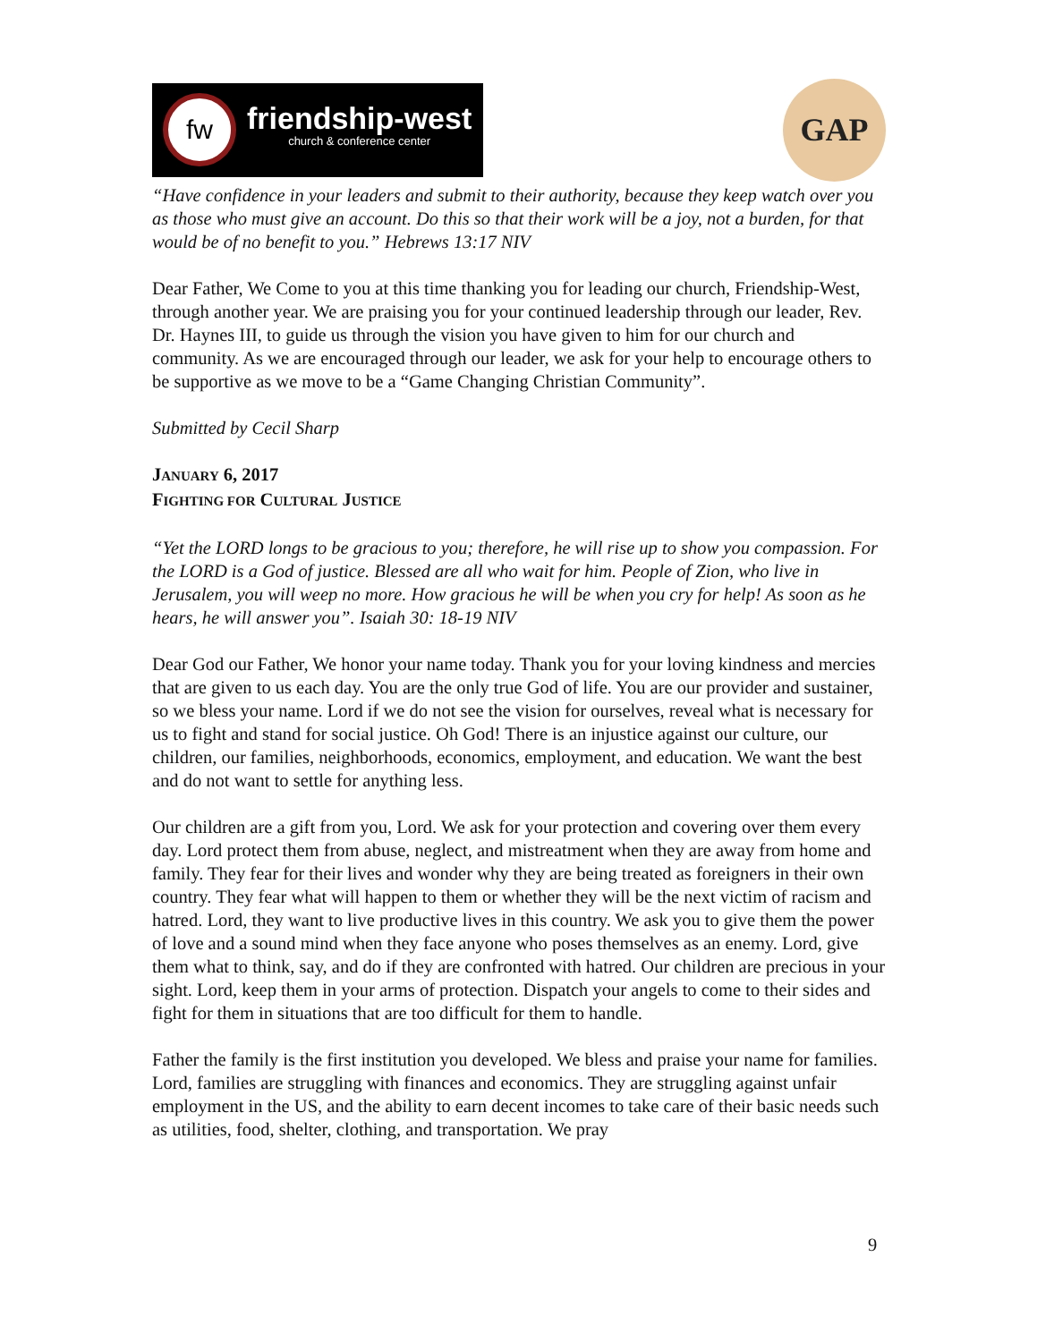fw
friendship-west
church & conference center
GAP
“Have confidence in your leaders and submit to their authority, because they keep watch over you as those who must give an account. Do this so that their work will be a joy, not a burden, for that would be of no benefit to you.” Hebrews 13:17 NIV
Dear Father, We Come to you at this time thanking you for leading our church, Friendship-West, through another year. We are praising you for your continued leadership through our leader, Rev. Dr. Haynes III, to guide us through the vision you have given to him for our church and community. As we are encouraged through our leader, we ask for your help to encourage others to be supportive as we move to be a “Game Changing Christian Community”.
Submitted by Cecil Sharp
JANUARY 6, 2017
FIGHTING FOR CULTURAL JUSTICE
“Yet the LORD longs to be gracious to you; therefore, he will rise up to show you compassion. For the LORD is a God of justice. Blessed are all who wait for him. People of Zion, who live in Jerusalem, you will weep no more. How gracious he will be when you cry for help! As soon as he hears, he will answer you”. Isaiah 30: 18-19 NIV
Dear God our Father, We honor your name today. Thank you for your loving kindness and mercies that are given to us each day. You are the only true God of life. You are our provider and sustainer, so we bless your name. Lord if we do not see the vision for ourselves, reveal what is necessary for us to fight and stand for social justice. Oh God! There is an injustice against our culture, our children, our families, neighborhoods, economics, employment, and education. We want the best and do not want to settle for anything less.
Our children are a gift from you, Lord. We ask for your protection and covering over them every day. Lord protect them from abuse, neglect, and mistreatment when they are away from home and family. They fear for their lives and wonder why they are being treated as foreigners in their own country. They fear what will happen to them or whether they will be the next victim of racism and hatred. Lord, they want to live productive lives in this country. We ask you to give them the power of love and a sound mind when they face anyone who poses themselves as an enemy. Lord, give them what to think, say, and do if they are confronted with hatred. Our children are precious in your sight. Lord, keep them in your arms of protection. Dispatch your angels to come to their sides and fight for them in situations that are too difficult for them to handle.
Father the family is the first institution you developed. We bless and praise your name for families. Lord, families are struggling with finances and economics. They are struggling against unfair employment in the US, and the ability to earn decent incomes to take care of their basic needs such as utilities, food, shelter, clothing, and transportation. We pray
9